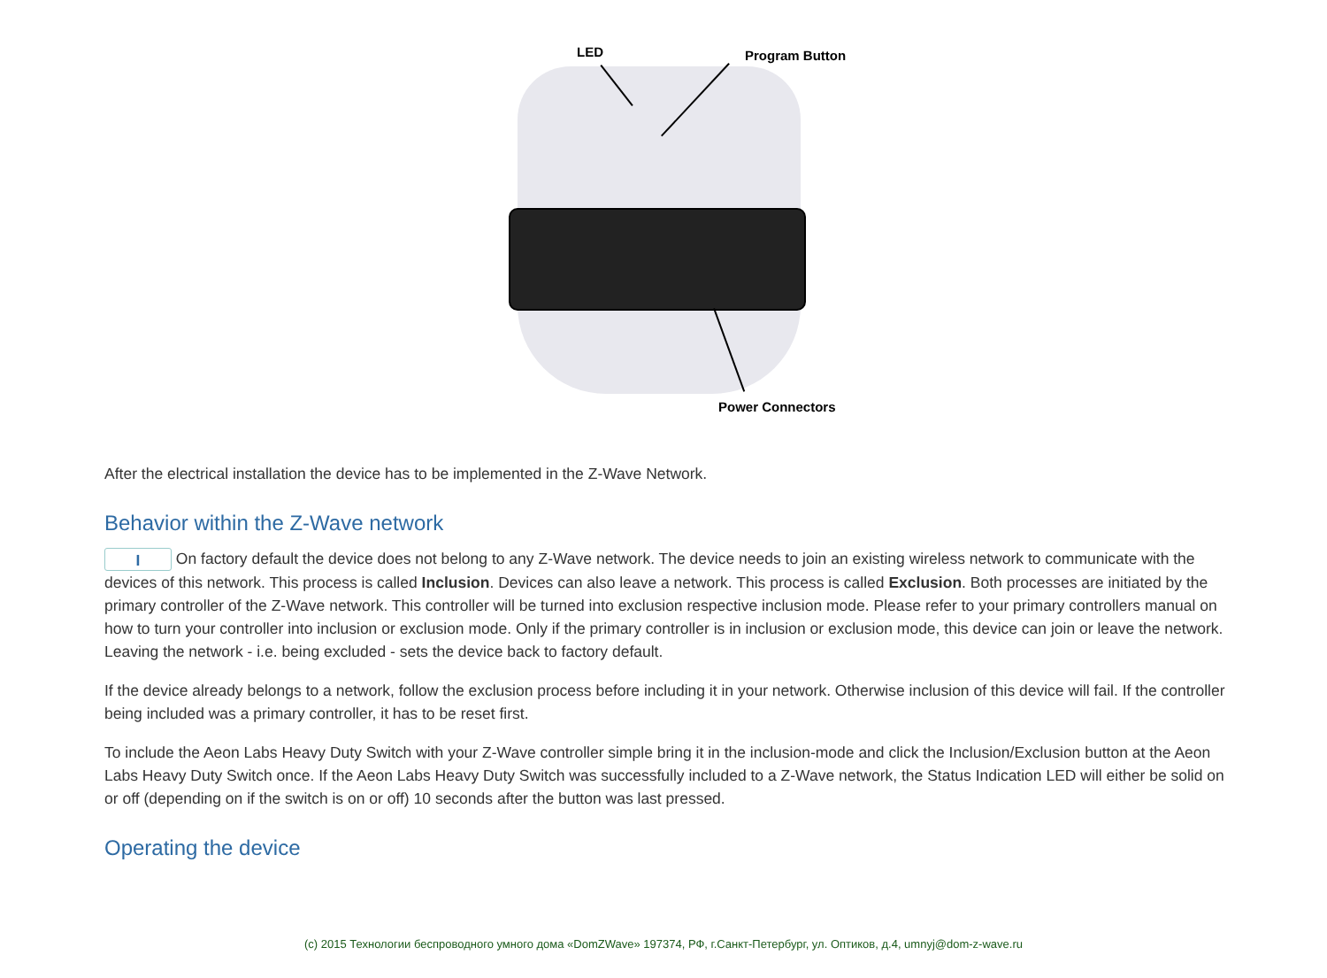LED Program Button
Power Connectors
After the electrical installation the device has to be implemented in the Z-Wave Network.
Behavior within the Z-Wave network
I On factory default the device does not belong to any Z-Wave network. The device needs to join an existing wireless network to communicate with the devices of this network. This process is called Inclusion. Devices can also leave a network. This process is called Exclusion. Both processes are initiated by the primary controller of the Z-Wave network. This controller will be turned into exclusion respective inclusion mode. Please refer to your primary controllers manual on how to turn your controller into inclusion or exclusion mode. Only if the primary controller is in inclusion or exclusion mode, this device can join or leave the network. Leaving the network - i.e. being excluded - sets the device back to factory default.
If the device already belongs to a network, follow the exclusion process before including it in your network. Otherwise inclusion of this device will fail. If the controller being included was a primary controller, it has to be reset first.
To include the Aeon Labs Heavy Duty Switch with your Z-Wave controller simple bring it in the inclusion-mode and click the Inclusion/Exclusion button at the Aeon Labs Heavy Duty Switch once. If the Aeon Labs Heavy Duty Switch was successfully included to a Z-Wave network, the Status Indication LED will either be solid on or off (depending on if the switch is on or off) 10 seconds after the button was last pressed.
Operating the device
(c) 2015 Технологии беспроводного умного дома «DomZWave» 197374, РФ, г.Санкт-Петербург, ул. Оптиков, д.4, umnyj@dom-z-wave.ru